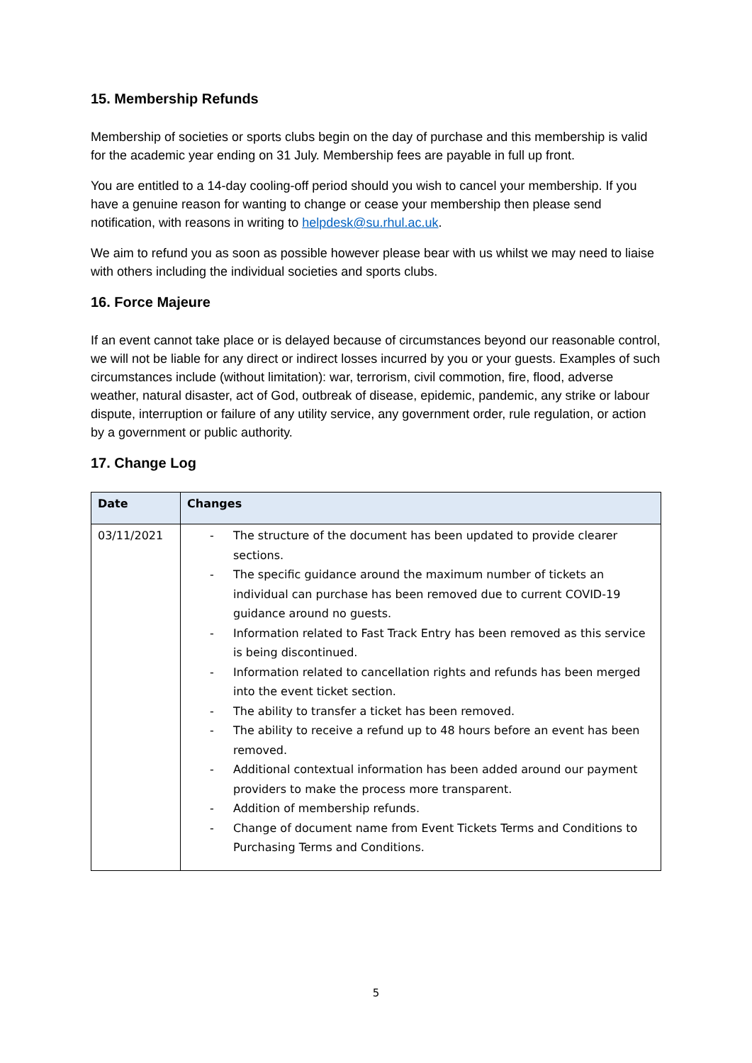15. Membership Refunds
Membership of societies or sports clubs begin on the day of purchase and this membership is valid for the academic year ending on 31 July. Membership fees are payable in full up front.
You are entitled to a 14-day cooling-off period should you wish to cancel your membership. If you have a genuine reason for wanting to change or cease your membership then please send notification, with reasons in writing to helpdesk@su.rhul.ac.uk.
We aim to refund you as soon as possible however please bear with us whilst we may need to liaise with others including the individual societies and sports clubs.
16. Force Majeure
If an event cannot take place or is delayed because of circumstances beyond our reasonable control, we will not be liable for any direct or indirect losses incurred by you or your guests. Examples of such circumstances include (without limitation): war, terrorism, civil commotion, fire, flood, adverse weather, natural disaster, act of God, outbreak of disease, epidemic, pandemic, any strike or labour dispute, interruption or failure of any utility service, any government order, rule regulation, or action by a government or public authority.
17. Change Log
| Date | Changes |
| --- | --- |
| 03/11/2021 | - The structure of the document has been updated to provide clearer sections. - The specific guidance around the maximum number of tickets an individual can purchase has been removed due to current COVID-19 guidance around no guests. - Information related to Fast Track Entry has been removed as this service is being discontinued. - Information related to cancellation rights and refunds has been merged into the event ticket section. - The ability to transfer a ticket has been removed. - The ability to receive a refund up to 48 hours before an event has been removed. - Additional contextual information has been added around our payment providers to make the process more transparent. - Addition of membership refunds. - Change of document name from Event Tickets Terms and Conditions to Purchasing Terms and Conditions. |
5